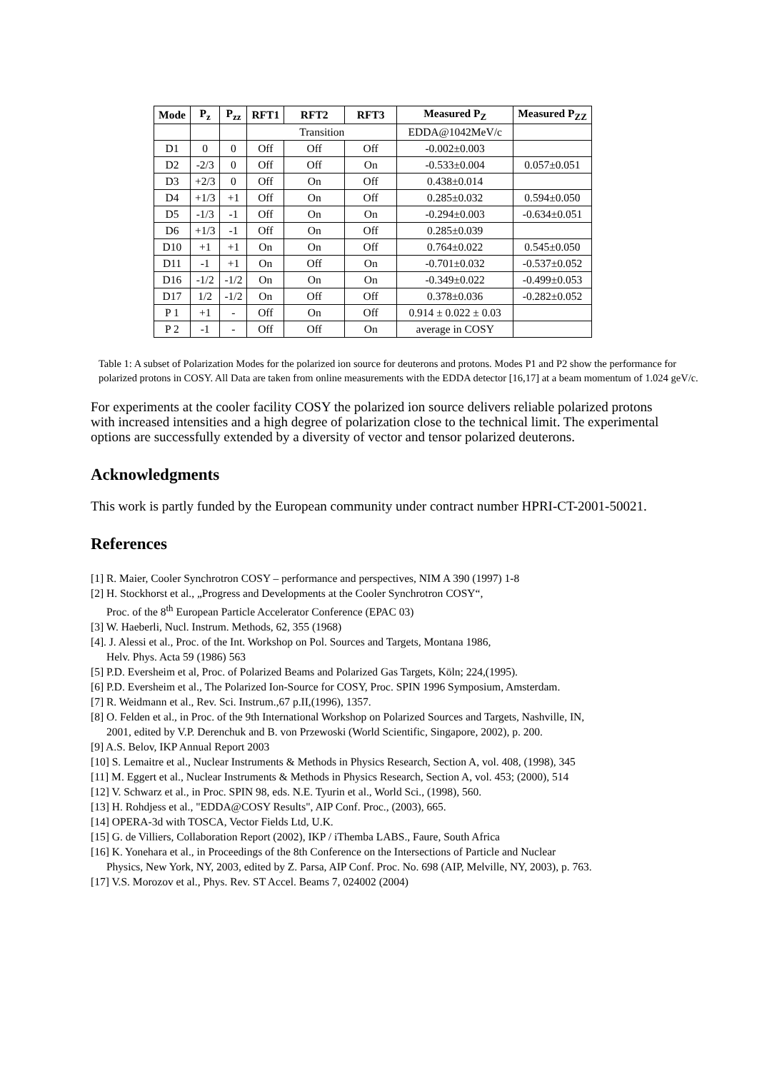| Mode | P<sub>z</sub> | P<sub>zz</sub> | RFT1 | RFT2 | RFT3 | Measured P<sub>Z</sub> | Measured P<sub>ZZ</sub> |
| --- | --- | --- | --- | --- | --- | --- | --- |
| | | | Transition | | | EDDA@1042MeV/c | |
| D1 | 0 | 0 | Off | Off | Off | -0.002±0.003 | |
| D2 | -2/3 | 0 | Off | Off | On | -0.533±0.004 | 0.057±0.051 |
| D3 | +2/3 | 0 | Off | On | Off | 0.438±0.014 | |
| D4 | +1/3 | +1 | Off | On | Off | 0.285±0.032 | 0.594±0.050 |
| D5 | -1/3 | -1 | Off | On | On | -0.294±0.003 | -0.634±0.051 |
| D6 | +1/3 | -1 | Off | On | Off | 0.285±0.039 | |
| D10 | +1 | +1 | On | On | Off | 0.764±0.022 | 0.545±0.050 |
| D11 | -1 | +1 | On | Off | On | -0.701±0.032 | -0.537±0.052 |
| D16 | -1/2 | -1/2 | On | On | On | -0.349±0.022 | -0.499±0.053 |
| D17 | 1/2 | -1/2 | On | Off | Off | 0.378±0.036 | -0.282±0.052 |
| P 1 | +1 | - | Off | On | Off | 0.914 ± 0.022 ± 0.03 | |
| P 2 | -1 | - | Off | Off | On | average in COSY | |
Table 1: A subset of Polarization Modes for the polarized ion source for deuterons and protons. Modes P1 and P2 show the performance for polarized protons in COSY. All Data are taken from online measurements with the EDDA detector [16,17] at a beam momentum of 1.024 geV/c.
For experiments at the cooler facility COSY the polarized ion source delivers reliable polarized protons with increased intensities and a high degree of polarization close to the technical limit. The experimental options are successfully extended by a diversity of vector and tensor polarized deuterons.
Acknowledgments
This work is partly funded by the European community under contract number HPRI-CT-2001-50021.
References
[1] R. Maier, Cooler Synchrotron COSY – performance and perspectives, NIM A 390 (1997) 1-8
[2] H. Stockhorst et al., „Progress and Developments at the Cooler Synchrotron COSY“,
Proc. of the 8<sup>th</sup> European Particle Accelerator Conference (EPAC 03)
[3] W. Haeberli, Nucl. Instrum. Methods, 62, 355 (1968)
[4]. J. Alessi et al., Proc. of the Int. Workshop on Pol. Sources and Targets, Montana 1986,
Helv. Phys. Acta 59 (1986) 563
[5] P.D. Eversheim et al, Proc. of Polarized Beams and Polarized Gas Targets, Köln; 224,(1995).
[6] P.D. Eversheim et al., The Polarized Ion-Source for COSY, Proc. SPIN 1996 Symposium, Amsterdam.
[7] R. Weidmann et al., Rev. Sci. Instrum.,67 p.II,(1996), 1357.
[8] O. Felden et al., in Proc. of the 9th International Workshop on Polarized Sources and Targets, Nashville, IN,
2001, edited by V.P. Derenchuk and B. von Przewoski (World Scientific, Singapore, 2002), p. 200.
[9] A.S. Belov, IKP Annual Report 2003
[10] S. Lemaitre et al., Nuclear Instruments & Methods in Physics Research, Section A, vol. 408, (1998), 345
[11] M. Eggert et al., Nuclear Instruments & Methods in Physics Research, Section A, vol. 453; (2000), 514
[12] V. Schwarz et al., in Proc. SPIN 98, eds. N.E. Tyurin et al., World Sci., (1998), 560.
[13] H. Rohdjess et al., "EDDA@COSY Results", AIP Conf. Proc., (2003), 665.
[14] OPERA-3d with TOSCA, Vector Fields Ltd, U.K.
[15] G. de Villiers, Collaboration Report (2002), IKP / iThemba LABS., Faure, South Africa
[16] K. Yonehara et al., in Proceedings of the 8th Conference on the Intersections of Particle and Nuclear
Physics, New York, NY, 2003, edited by Z. Parsa, AIP Conf. Proc. No. 698 (AIP, Melville, NY, 2003), p. 763.
[17] V.S. Morozov et al., Phys. Rev. ST Accel. Beams 7, 024002 (2004)